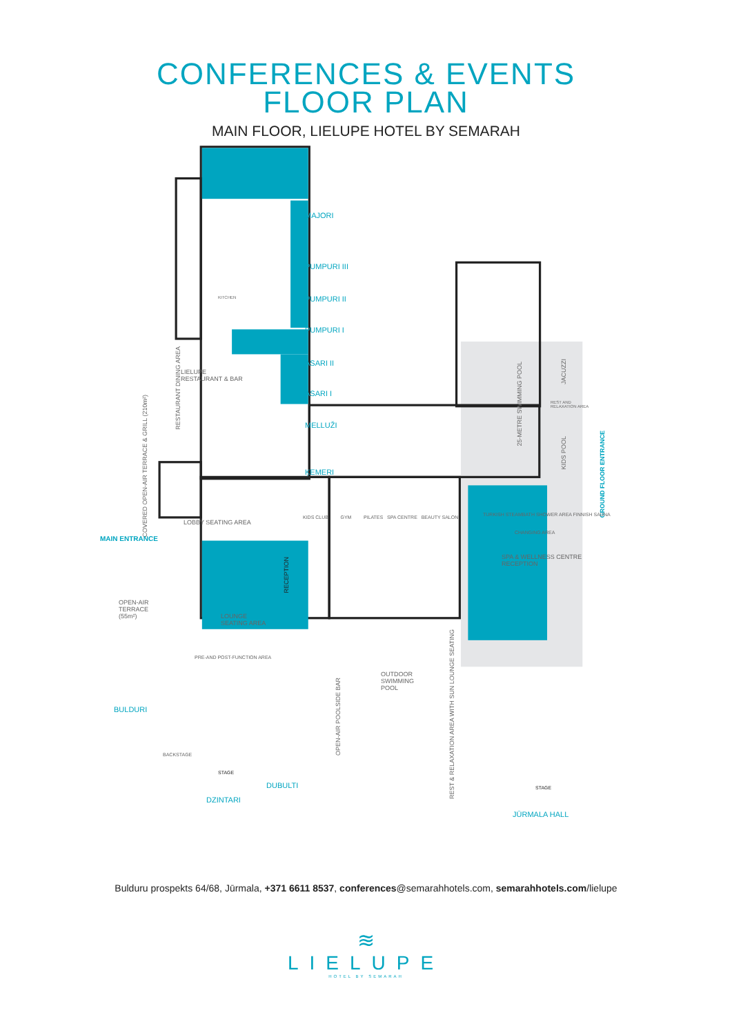CONFERENCES & EVENTS
FLOOR PLAN
MAIN FLOOR, LIELUPE HOTEL BY SEMARAH
MAJORI
PUMPURI III
PUMPURI II
PUMPURI I
ASARI II
ASARI I
MELLUŽI
ĶEMERI
LIELUPE
RESTAURANT & BAR
KITCHEN
RESTAURANT DINING AREA
COVERED OPEN-AIR TERRACE & GRILL (210m²)
LOBBY SEATING AREA
MAIN ENTRANCE
RECEPTION
KIDS CLUB GYM PILATES SPA CENTRE BEAUTY SALON
25-METRE SWIMMING POOL
JACUZZI
REST AND
RELAXATION AREA
KIDS POOL
GROUND FLOOR ENTRANCE
TURKISH STEAMBATH SHOWER AREA FINNISH SAUNA
CHANGING AREA
SPA & WELLNESS CENTRE
RECEPTION
OPEN-AIR
TERRACE
(55m²)
LOUNGE
SEATING AREA
PRE-AND POST-FUNCTION AREA
OUTDOOR
SWIMMING
POOL
OPEN-AIR POOLSIDE BAR
REST & RELAXATION AREA WITH SUN LOUNGE SEATING
BULDURI
STAGE
BACKSTAGE
DUBULTI
DZINTARI
STAGE
JŪRMALA HALL
Bulduru prospekts 64/68, Jūrmala, +371 6611 8537, conferences@semarahhotels.com, semarahhotels.com/lielupe
≋
LIELUPE
HOTEL BY SEMARAH